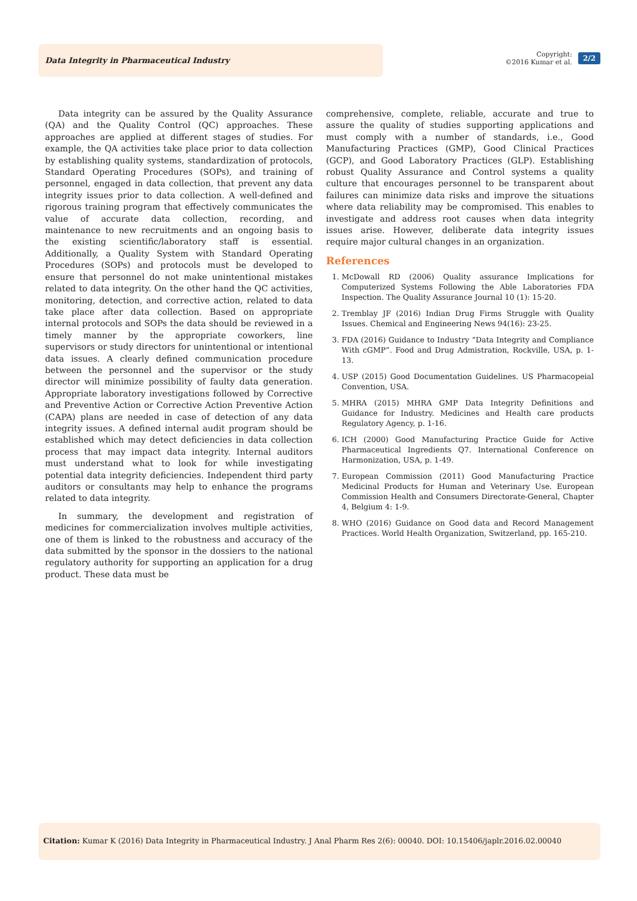Data Integrity in Pharmaceutical Industry
Copyright:
©2016 Kumar et al.
2/2
Data integrity can be assured by the Quality Assurance (QA) and the Quality Control (QC) approaches. These approaches are applied at different stages of studies. For example, the QA activities take place prior to data collection by establishing quality systems, standardization of protocols, Standard Operating Procedures (SOPs), and training of personnel, engaged in data collection, that prevent any data integrity issues prior to data collection. A well-defined and rigorous training program that effectively communicates the value of accurate data collection, recording, and maintenance to new recruitments and an ongoing basis to the existing scientific/laboratory staff is essential. Additionally, a Quality System with Standard Operating Procedures (SOPs) and protocols must be developed to ensure that personnel do not make unintentional mistakes related to data integrity. On the other hand the QC activities, monitoring, detection, and corrective action, related to data take place after data collection. Based on appropriate internal protocols and SOPs the data should be reviewed in a timely manner by the appropriate coworkers, line supervisors or study directors for unintentional or intentional data issues. A clearly defined communication procedure between the personnel and the supervisor or the study director will minimize possibility of faulty data generation. Appropriate laboratory investigations followed by Corrective and Preventive Action or Corrective Action Preventive Action (CAPA) plans are needed in case of detection of any data integrity issues. A defined internal audit program should be established which may detect deficiencies in data collection process that may impact data integrity. Internal auditors must understand what to look for while investigating potential data integrity deficiencies. Independent third party auditors or consultants may help to enhance the programs related to data integrity.
In summary, the development and registration of medicines for commercialization involves multiple activities, one of them is linked to the robustness and accuracy of the data submitted by the sponsor in the dossiers to the national regulatory authority for supporting an application for a drug product. These data must be
comprehensive, complete, reliable, accurate and true to assure the quality of studies supporting applications and must comply with a number of standards, i.e., Good Manufacturing Practices (GMP), Good Clinical Practices (GCP), and Good Laboratory Practices (GLP). Establishing robust Quality Assurance and Control systems a quality culture that encourages personnel to be transparent about failures can minimize data risks and improve the situations where data reliability may be compromised. This enables to investigate and address root causes when data integrity issues arise. However, deliberate data integrity issues require major cultural changes in an organization.
References
1. McDowall RD (2006) Quality assurance Implications for Computerized Systems Following the Able Laboratories FDA Inspection. The Quality Assurance Journal 10 (1): 15-20.
2. Tremblay JF (2016) Indian Drug Firms Struggle with Quality Issues. Chemical and Engineering News 94(16): 23-25.
3. FDA (2016) Guidance to Industry “Data Integrity and Compliance With cGMP”. Food and Drug Admistration, Rockville, USA, p. 1-13.
4. USP (2015) Good Documentation Guidelines. US Pharmacopeial Convention, USA.
5. MHRA (2015) MHRA GMP Data Integrity Definitions and Guidance for Industry. Medicines and Health care products Regulatory Agency, p. 1-16.
6. ICH (2000) Good Manufacturing Practice Guide for Active Pharmaceutical Ingredients Q7. International Conference on Harmonization, USA, p. 1-49.
7. European Commission (2011) Good Manufacturing Practice Medicinal Products for Human and Veterinary Use. European Commission Health and Consumers Directorate-General, Chapter 4, Belgium 4: 1-9.
8. WHO (2016) Guidance on Good data and Record Management Practices. World Health Organization, Switzerland, pp. 165-210.
Citation: Kumar K (2016) Data Integrity in Pharmaceutical Industry. J Anal Pharm Res 2(6): 00040. DOI: 10.15406/japlr.2016.02.00040